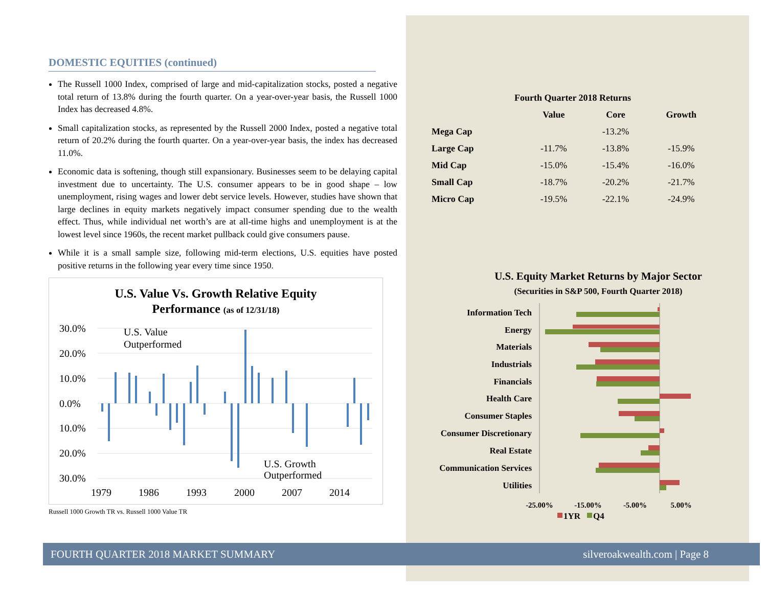DOMESTIC EQUITIES (continued)
The Russell 1000 Index, comprised of large and mid-capitalization stocks, posted a negative total return of 13.8% during the fourth quarter. On a year-over-year basis, the Russell 1000 Index has decreased 4.8%.
Small capitalization stocks, as represented by the Russell 2000 Index, posted a negative total return of 20.2% during the fourth quarter. On a year-over-year basis, the index has decreased 11.0%.
Economic data is softening, though still expansionary. Businesses seem to be delaying capital investment due to uncertainty. The U.S. consumer appears to be in good shape – low unemployment, rising wages and lower debt service levels. However, studies have shown that large declines in equity markets negatively impact consumer spending due to the wealth effect. Thus, while individual net worth’s are at all-time highs and unemployment is at the lowest level since 1960s, the recent market pullback could give consumers pause.
While it is a small sample size, following mid-term elections, U.S. equities have posted positive returns in the following year every time since 1950.
U.S. Value Vs. Growth Relative Equity
Performance (as of 12/31/18)
30.0%
20.0%
10.0%
0.0%
10.0%
20.0%
30.0%
1979
1986
1993
2000
2007
2014
U.S. Value
Outperformed
U.S. Growth
Outperformed
Russell 1000 Growth TR vs. Russell 1000 Value TR
| Fourth Quarter 2018 Returns | | | |
| --- | --- | --- | --- |
| | Value | Core | Growth |
| Mega Cap | | -13.2% | |
| Large Cap | -11.7% | -13.8% | -15.9% |
| Mid Cap | -15.0% | -15.4% | -16.0% |
| Small Cap | -18.7% | -20.2% | -21.7% |
| Micro Cap | -19.5% | -22.1% | -24.9% |
U.S. Equity Market Returns by Major Sector
(Securities in S&P 500, Fourth Quarter 2018)
Information Tech
Energy
Materials
Industrials
Financials
Health Care
Consumer Staples
Consumer Discretionary
Real Estate
Communication Services
Utilities
-25.00%
-15.00%
-5.00%
5.00%
1YR
Q4
FOURTH QUARTER 2018 MARKET SUMMARY silveroakwealth.com | Page 8